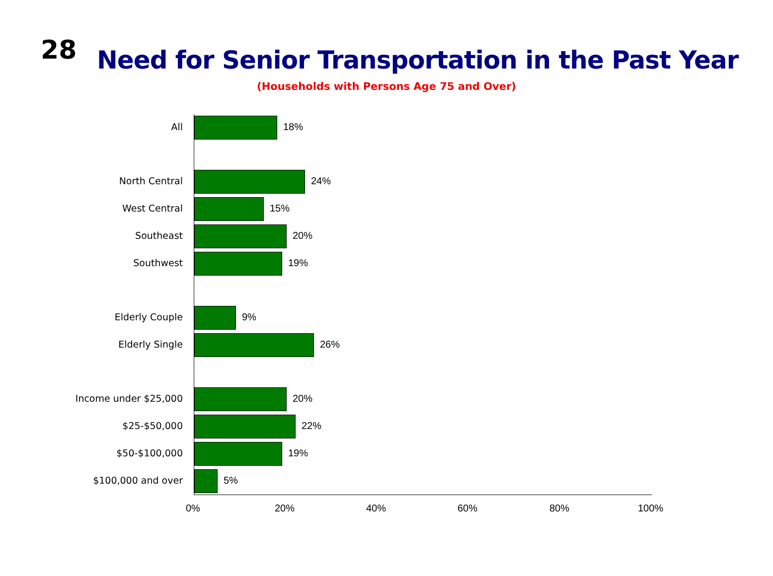28
Need for Senior Transportation in the Past Year
(Households with Persons Age 75 and Over)
All 18%
North Central 24%
West Central 15%
Southeast 20%
Southwest 19%
Elderly Couple 9%
Elderly Single 26%
Income under $25,000 20%
$25-$50,000 22%
$50-$100,000 19%
$100,000 and over 5%
0% 20% 40% 60% 80% 100%